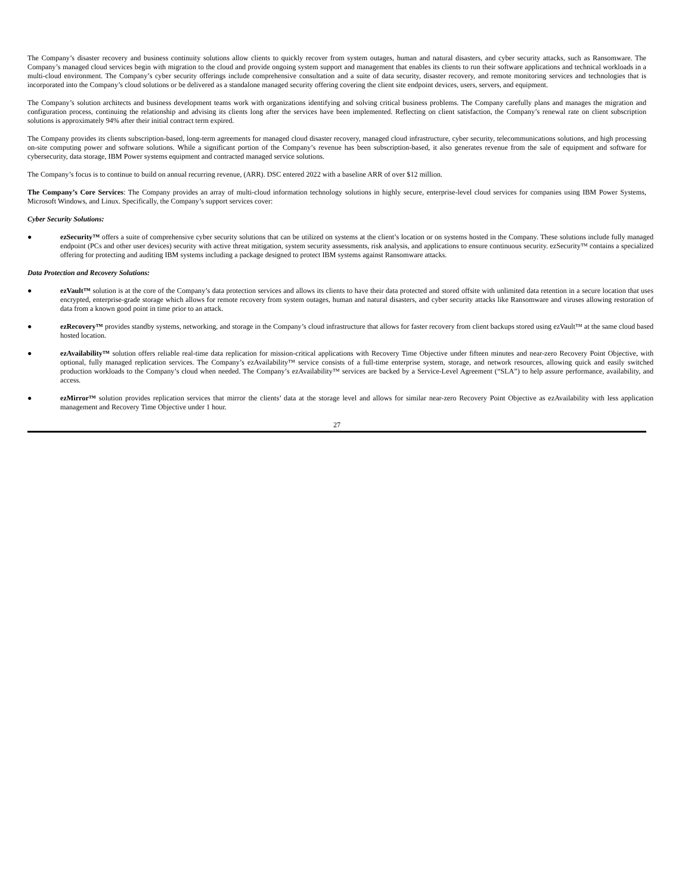The Company’s disaster recovery and business continuity solutions allow clients to quickly recover from system outages, human and natural disasters, and cyber security attacks, such as Ransomware. The Company’s managed cloud services begin with migration to the cloud and provide ongoing system support and management that enables its clients to run their software applications and technical workloads in a multi-cloud environment. The Company’s cyber security offerings include comprehensive consultation and a suite of data security, disaster recovery, and remote monitoring services and technologies that is incorporated into the Company’s cloud solutions or be delivered as a standalone managed security offering covering the client site endpoint devices, users, servers, and equipment.
The Company’s solution architects and business development teams work with organizations identifying and solving critical business problems. The Company carefully plans and manages the migration and configuration process, continuing the relationship and advising its clients long after the services have been implemented. Reflecting on client satisfaction, the Company’s renewal rate on client subscription solutions is approximately 94% after their initial contract term expired.
The Company provides its clients subscription-based, long-term agreements for managed cloud disaster recovery, managed cloud infrastructure, cyber security, telecommunications solutions, and high processing on-site computing power and software solutions. While a significant portion of the Company’s revenue has been subscription-based, it also generates revenue from the sale of equipment and software for cybersecurity, data storage, IBM Power systems equipment and contracted managed service solutions.
The Company’s focus is to continue to build on annual recurring revenue, (ARR). DSC entered 2022 with a baseline ARR of over $12 million.
The Company’s Core Services: The Company provides an array of multi-cloud information technology solutions in highly secure, enterprise-level cloud services for companies using IBM Power Systems, Microsoft Windows, and Linux. Specifically, the Company’s support services cover:
Cyber Security Solutions:
● ezSecurity™ offers a suite of comprehensive cyber security solutions that can be utilized on systems at the client’s location or on systems hosted in the Company. These solutions include fully managed endpoint (PCs and other user devices) security with active threat mitigation, system security assessments, risk analysis, and applications to ensure continuous security. ezSecurity™ contains a specialized offering for protecting and auditing IBM systems including a package designed to protect IBM systems against Ransomware attacks.
Data Protection and Recovery Solutions:
● ezVault™ solution is at the core of the Company’s data protection services and allows its clients to have their data protected and stored offsite with unlimited data retention in a secure location that uses encrypted, enterprise-grade storage which allows for remote recovery from system outages, human and natural disasters, and cyber security attacks like Ransomware and viruses allowing restoration of data from a known good point in time prior to an attack.
● ezRecovery™ provides standby systems, networking, and storage in the Company’s cloud infrastructure that allows for faster recovery from client backups stored using ezVault™ at the same cloud based hosted location.
● ezAvailability™ solution offers reliable real-time data replication for mission-critical applications with Recovery Time Objective under fifteen minutes and near-zero Recovery Point Objective, with optional, fully managed replication services. The Company’s ezAvailability™ service consists of a full-time enterprise system, storage, and network resources, allowing quick and easily switched production workloads to the Company’s cloud when needed. The Company’s ezAvailability™ services are backed by a Service-Level Agreement (“SLA”) to help assure performance, availability, and access.
● ezMirror™ solution provides replication services that mirror the clients’ data at the storage level and allows for similar near-zero Recovery Point Objective as ezAvailability with less application management and Recovery Time Objective under 1 hour.
27